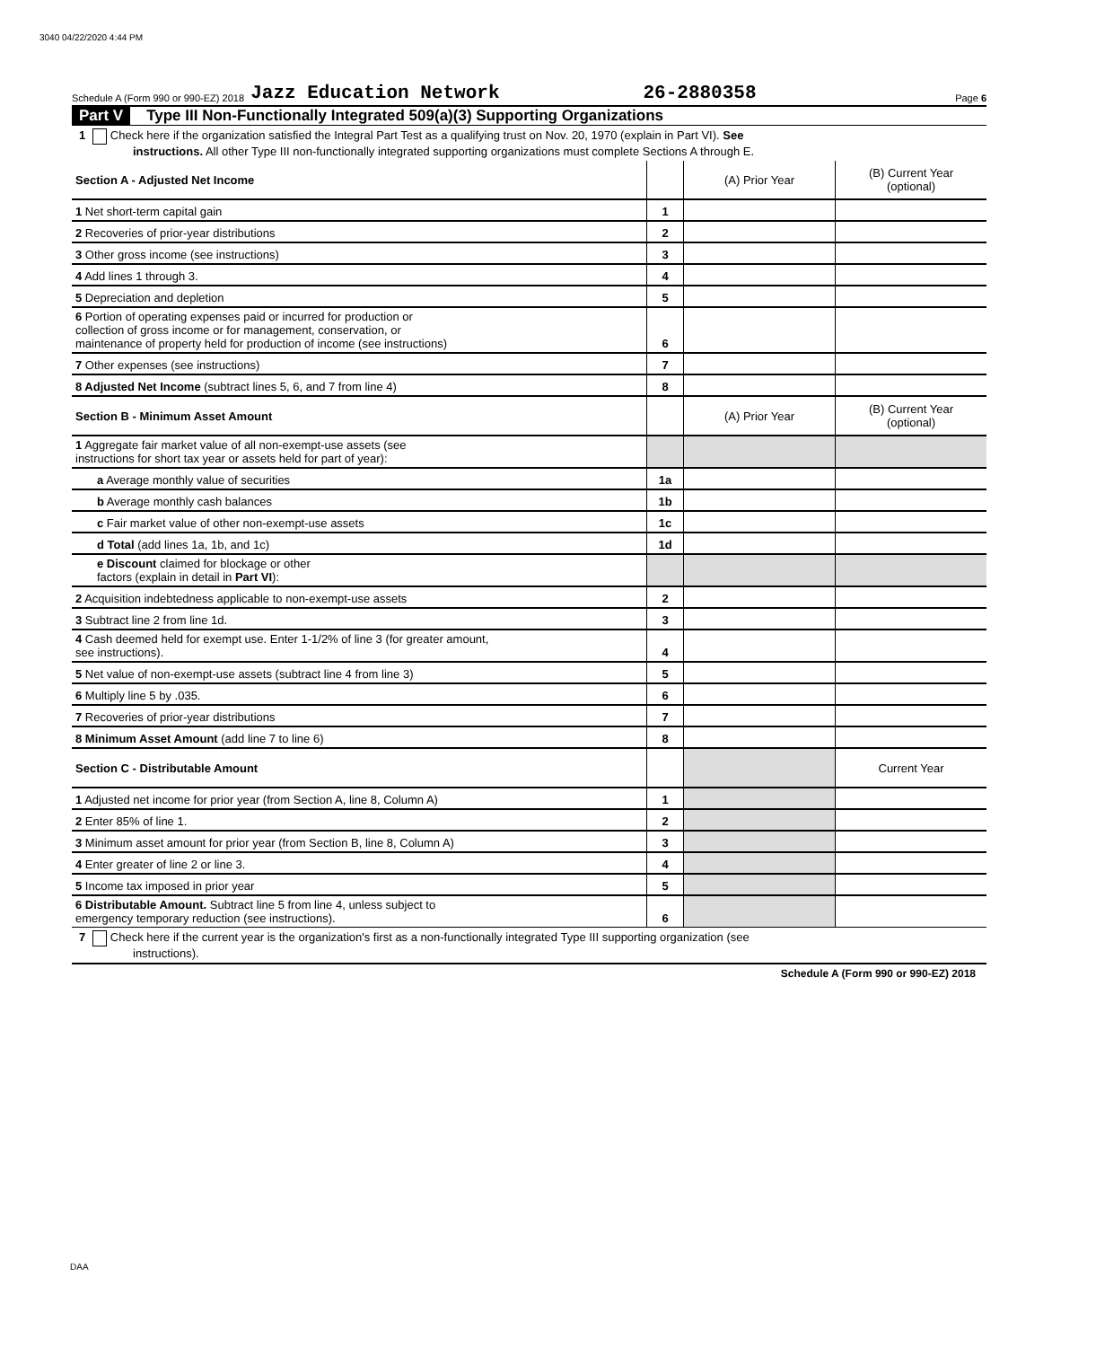3040 04/22/2020 4:44 PM
Schedule A (Form 990 or 990-EZ) 2018 Jazz Education Network 26-2880358 Page 6
Part V Type III Non-Functionally Integrated 509(a)(3) Supporting Organizations
1 Check here if the organization satisfied the Integral Part Test as a qualifying trust on Nov. 20, 1970 (explain in Part VI). See
instructions. All other Type III non-functionally integrated supporting organizations must complete Sections A through E.
| Section A - Adjusted Net Income | | (A) Prior Year | (B) Current Year (optional) |
| 1 Net short-term capital gain | 1 | | |
| 2 Recoveries of prior-year distributions | 2 | | |
| 3 Other gross income (see instructions) | 3 | | |
| 4 Add lines 1 through 3. | 4 | | |
| 5 Depreciation and depletion | 5 | | |
| 6 Portion of operating expenses paid or incurred for production or collection of gross income or for management, conservation, or maintenance of property held for production of income (see instructions) | 6 | | |
| 7 Other expenses (see instructions) | 7 | | |
| 8 Adjusted Net Income (subtract lines 5, 6, and 7 from line 4) | 8 | | |
| Section B - Minimum Asset Amount | | (A) Prior Year | (B) Current Year (optional) |
| 1 Aggregate fair market value of all non-exempt-use assets (see instructions for short tax year or assets held for part of year): | | | |
| a Average monthly value of securities | 1a | | |
| b Average monthly cash balances | 1b | | |
| c Fair market value of other non-exempt-use assets | 1c | | |
| d Total (add lines 1a, 1b, and 1c) | 1d | | |
| e Discount claimed for blockage or other factors (explain in detail in Part VI ): | | | |
| 2 Acquisition indebtedness applicable to non-exempt-use assets | 2 | | |
| 3 Subtract line 2 from line 1d. | 3 | | |
| 4 Cash deemed held for exempt use. Enter 1-1/2% of line 3 (for greater amount, see instructions). | 4 | | |
| 5 Net value of non-exempt-use assets (subtract line 4 from line 3) | 5 | | |
| 6 Multiply line 5 by .035. | 6 | | |
| 7 Recoveries of prior-year distributions | 7 | | |
| 8 Minimum Asset Amount (add line 7 to line 6) | 8 | | |
| Section C - Distributable Amount | | | Current Year |
| 1 Adjusted net income for prior year (from Section A, line 8, Column A) | 1 | | |
| 2 Enter 85% of line 1. | 2 | | |
| 3 Minimum asset amount for prior year (from Section B, line 8, Column A) | 3 | | |
| 4 Enter greater of line 2 or line 3. | 4 | | |
| 5 Income tax imposed in prior year | 5 | | |
| 6 Distributable Amount. Subtract line 5 from line 4, unless subject to emergency temporary reduction (see instructions). | 6 | | |
7 Check here if the current year is the organization's first as a non-functionally integrated Type III supporting organization (see
instructions).
Schedule A (Form 990 or 990-EZ) 2018
DAA